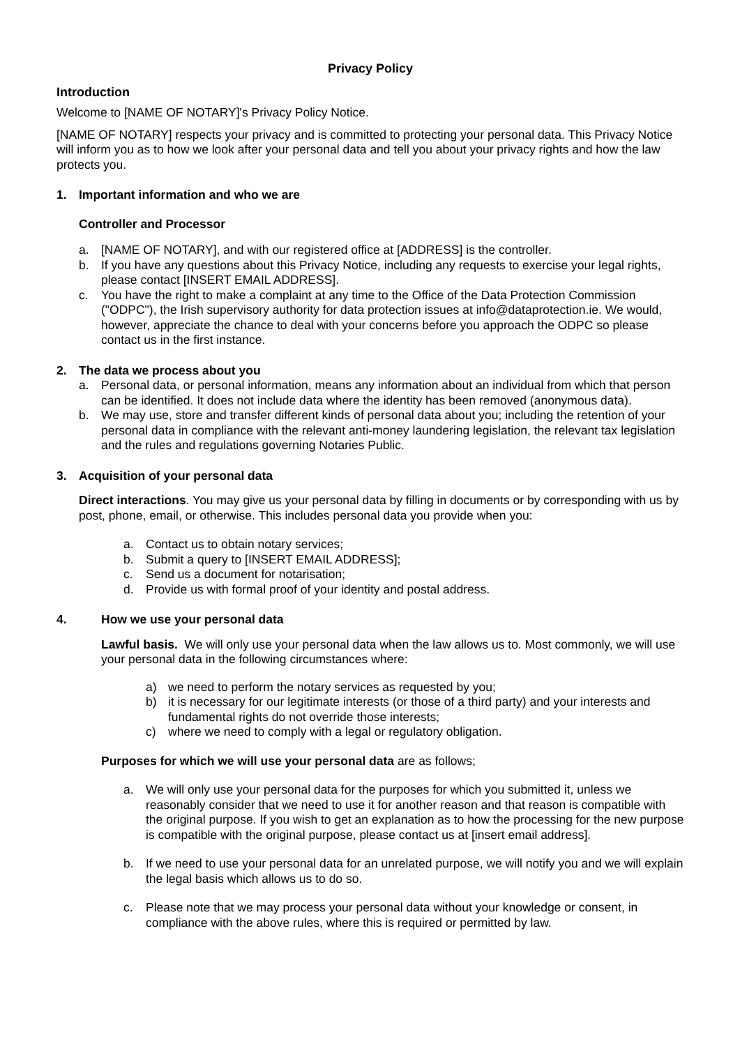Privacy Policy
Introduction
Welcome to [NAME OF NOTARY]'s Privacy Policy Notice.
[NAME OF NOTARY] respects your privacy and is committed to protecting your personal data. This Privacy Notice will inform you as to how we look after your personal data and tell you about your privacy rights and how the law protects you.
1. Important information and who we are
Controller and Processor
a. [NAME OF NOTARY], and with our registered office at [ADDRESS] is the controller.
b. If you have any questions about this Privacy Notice, including any requests to exercise your legal rights, please contact [INSERT EMAIL ADDRESS].
c. You have the right to make a complaint at any time to the Office of the Data Protection Commission ("ODPC"), the Irish supervisory authority for data protection issues at info@dataprotection.ie. We would, however, appreciate the chance to deal with your concerns before you approach the ODPC so please contact us in the first instance.
2. The data we process about you
a. Personal data, or personal information, means any information about an individual from which that person can be identified. It does not include data where the identity has been removed (anonymous data).
b. We may use, store and transfer different kinds of personal data about you; including the retention of your personal data in compliance with the relevant anti-money laundering legislation, the relevant tax legislation and the rules and regulations governing Notaries Public.
3. Acquisition of your personal data
Direct interactions. You may give us your personal data by filling in documents or by corresponding with us by post, phone, email, or otherwise. This includes personal data you provide when you:
a. Contact us to obtain notary services;
b. Submit a query to [INSERT EMAIL ADDRESS];
c. Send us a document for notarisation;
d. Provide us with formal proof of your identity and postal address.
4. How we use your personal data
Lawful basis. We will only use your personal data when the law allows us to. Most commonly, we will use your personal data in the following circumstances where:
a) we need to perform the notary services as requested by you;
b) it is necessary for our legitimate interests (or those of a third party) and your interests and fundamental rights do not override those interests;
c) where we need to comply with a legal or regulatory obligation.
Purposes for which we will use your personal data are as follows;
a. We will only use your personal data for the purposes for which you submitted it, unless we reasonably consider that we need to use it for another reason and that reason is compatible with the original purpose. If you wish to get an explanation as to how the processing for the new purpose is compatible with the original purpose, please contact us at [insert email address].
b. If we need to use your personal data for an unrelated purpose, we will notify you and we will explain the legal basis which allows us to do so.
c. Please note that we may process your personal data without your knowledge or consent, in compliance with the above rules, where this is required or permitted by law.